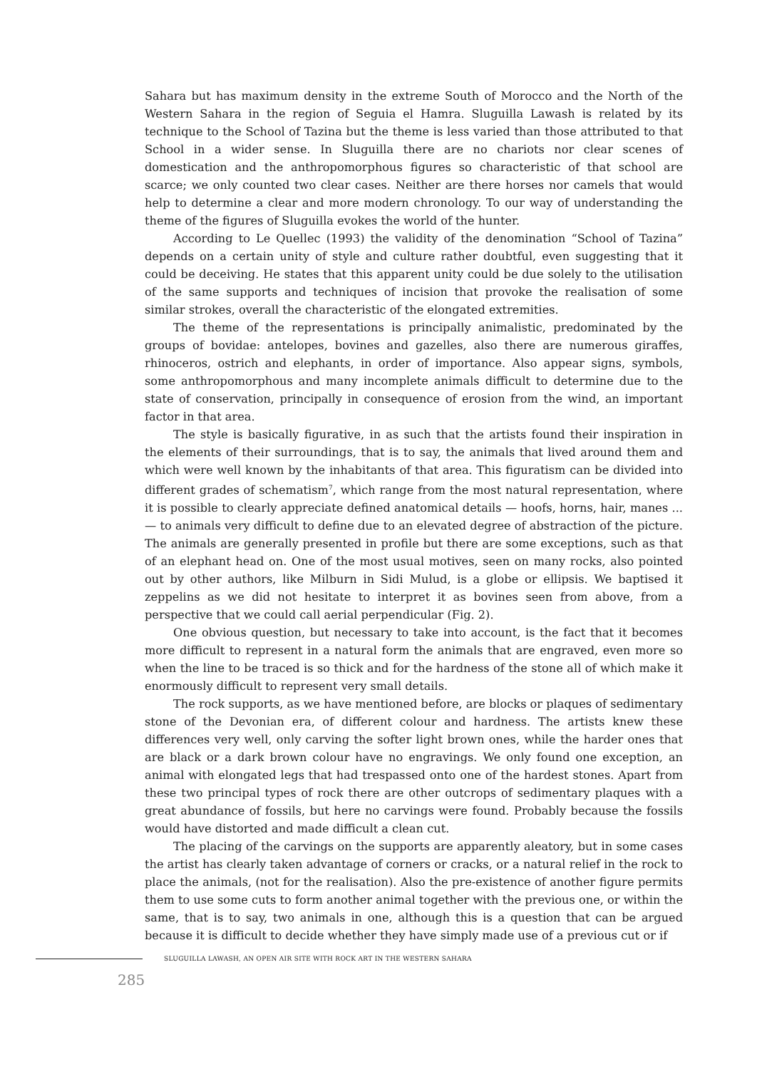Sahara but has maximum density in the extreme South of Morocco and the North of the Western Sahara in the region of Seguia el Hamra. Sluguilla Lawash is related by its technique to the School of Tazina but the theme is less varied than those attributed to that School in a wider sense. In Sluguilla there are no chariots nor clear scenes of domestication and the anthropomorphous figures so characteristic of that school are scarce; we only counted two clear cases. Neither are there horses nor camels that would help to determine a clear and more modern chronology. To our way of understanding the theme of the figures of Sluguilla evokes the world of the hunter.
According to Le Quellec (1993) the validity of the denomination “School of Tazina” depends on a certain unity of style and culture rather doubtful, even suggesting that it could be deceiving. He states that this apparent unity could be due solely to the utilisation of the same supports and techniques of incision that provoke the realisation of some similar strokes, overall the characteristic of the elongated extremities.
The theme of the representations is principally animalistic, predominated by the groups of bovidae: antelopes, bovines and gazelles, also there are numerous giraffes, rhinoceros, ostrich and elephants, in order of importance. Also appear signs, symbols, some anthropomorphous and many incomplete animals difficult to determine due to the state of conservation, principally in consequence of erosion from the wind, an important factor in that area.
The style is basically figurative, in as such that the artists found their inspiration in the elements of their surroundings, that is to say, the animals that lived around them and which were well known by the inhabitants of that area. This figuratism can be divided into different grades of schematism<sup>7</sup>, which range from the most natural representation, where it is possible to clearly appreciate defined anatomical details — hoofs, horns, hair, manes ... — to animals very difficult to define due to an elevated degree of abstraction of the picture. The animals are generally presented in profile but there are some exceptions, such as that of an elephant head on. One of the most usual motives, seen on many rocks, also pointed out by other authors, like Milburn in Sidi Mulud, is a globe or ellipsis. We baptised it zeppelins as we did not hesitate to interpret it as bovines seen from above, from a perspective that we could call aerial perpendicular (Fig. 2).
One obvious question, but necessary to take into account, is the fact that it becomes more difficult to represent in a natural form the animals that are engraved, even more so when the line to be traced is so thick and for the hardness of the stone all of which make it enormously difficult to represent very small details.
The rock supports, as we have mentioned before, are blocks or plaques of sedimentary stone of the Devonian era, of different colour and hardness. The artists knew these differences very well, only carving the softer light brown ones, while the harder ones that are black or a dark brown colour have no engravings. We only found one exception, an animal with elongated legs that had trespassed onto one of the hardest stones. Apart from these two principal types of rock there are other outcrops of sedimentary plaques with a great abundance of fossils, but here no carvings were found. Probably because the fossils would have distorted and made difficult a clean cut.
The placing of the carvings on the supports are apparently aleatory, but in some cases the artist has clearly taken advantage of corners or cracks, or a natural relief in the rock to place the animals, (not for the realisation). Also the pre-existence of another figure permits them to use some cuts to form another animal together with the previous one, or within the same, that is to say, two animals in one, although this is a question that can be argued because it is difficult to decide whether they have simply made use of a previous cut or if
SLUGUILLA LAWASH, AN OPEN AIR SITE WITH ROCK ART IN THE WESTERN SAHARA
285